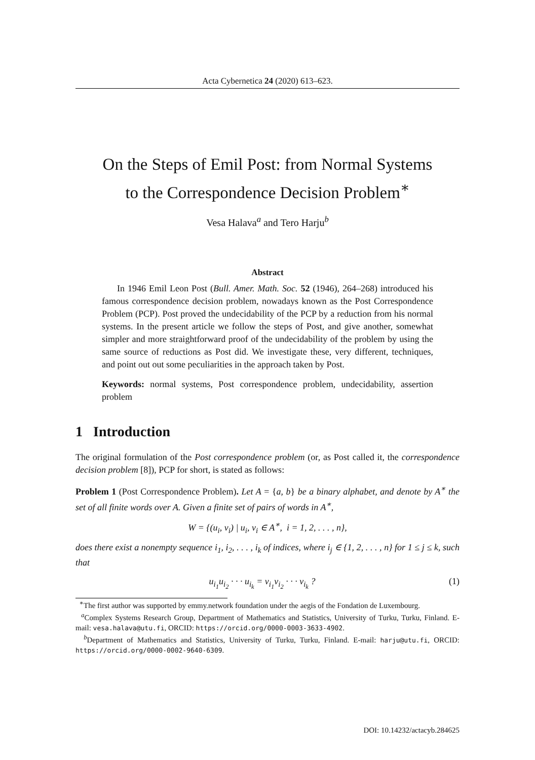Acta Cybernetica 24 (2020) 613–623.
On the Steps of Emil Post: from Normal Systems
to the Correspondence Decision Problem<sup>∗</sup>
Vesa Halava<sup>a</sup> and Tero Harju<sup>b</sup>
Abstract
In 1946 Emil Leon Post (Bull. Amer. Math. Soc. 52 (1946), 264–268) introduced his famous correspondence decision problem, nowadays known as the Post Correspondence Problem (PCP). Post proved the undecidability of the PCP by a reduction from his normal systems. In the present article we follow the steps of Post, and give another, somewhat simpler and more straightforward proof of the undecidability of the problem by using the same source of reductions as Post did. We investigate these, very different, techniques, and point out out some peculiarities in the approach taken by Post.
Keywords: normal systems, Post correspondence problem, undecidability, assertion problem
1 Introduction
The original formulation of the Post correspondence problem (or, as Post called it, the correspondence decision problem [8]), PCP for short, is stated as follows:
Problem 1 (Post Correspondence Problem). Let A = {a, b} be a binary alphabet, and denote by A<sup>∗</sup> the set of all finite words over A. Given a finite set of pairs of words in A<sup>∗</sup>,
W = {(u<sub>i</sub>, v<sub>i</sub>) | u<sub>i</sub>, v<sub>i</sub> ∈ A<sup>∗</sup>, i = 1, 2, . . . , n},
does there exist a nonempty sequence i<sub>1</sub>, i<sub>2</sub>, . . . , i<sub>k</sub> of indices, where i<sub>j</sub> ∈ {1, 2, . . . , n} for 1 ≤ j ≤ k, such that
u<sub>i<sub>1</sub></sub>u<sub>i<sub>2</sub></sub> · · · u<sub>i<sub>k</sub></sub> = v<sub>i<sub>1</sub></sub>v<sub>i<sub>2</sub></sub> · · · v<sub>i<sub>k</sub></sub> ? (1)
<sup>∗</sup>The first author was supported by emmy.network foundation under the aegis of the Fondation de Luxembourg.
<sup>a</sup> Complex Systems Research Group, Department of Mathematics and Statistics, University of Turku, Turku, Finland. E-mail: vesa.halava@utu.fi, ORCID: https://orcid.org/0000-0003-3633-4902.
<sup>b</sup> Department of Mathematics and Statistics, University of Turku, Turku, Finland. E-mail: harju@utu.fi, ORCID: https://orcid.org/0000-0002-9640-6309.
DOI: 10.14232/actacyb.284625